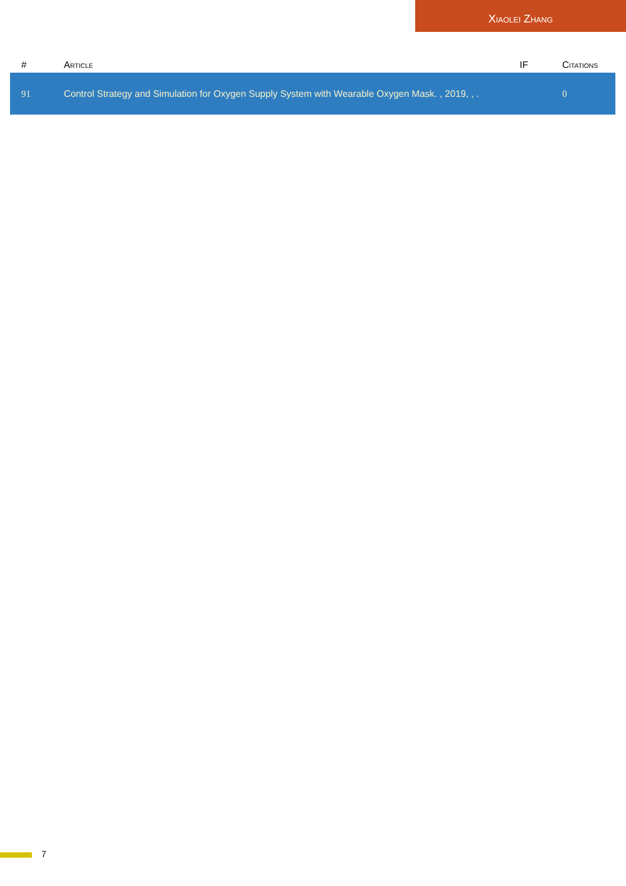Xiaolei Zhang
| # | Article | IF | Citations |
| --- | --- | --- | --- |
| 91 | Control Strategy and Simulation for Oxygen Supply System with Wearable Oxygen Mask. , 2019, , . | | 0 |
7